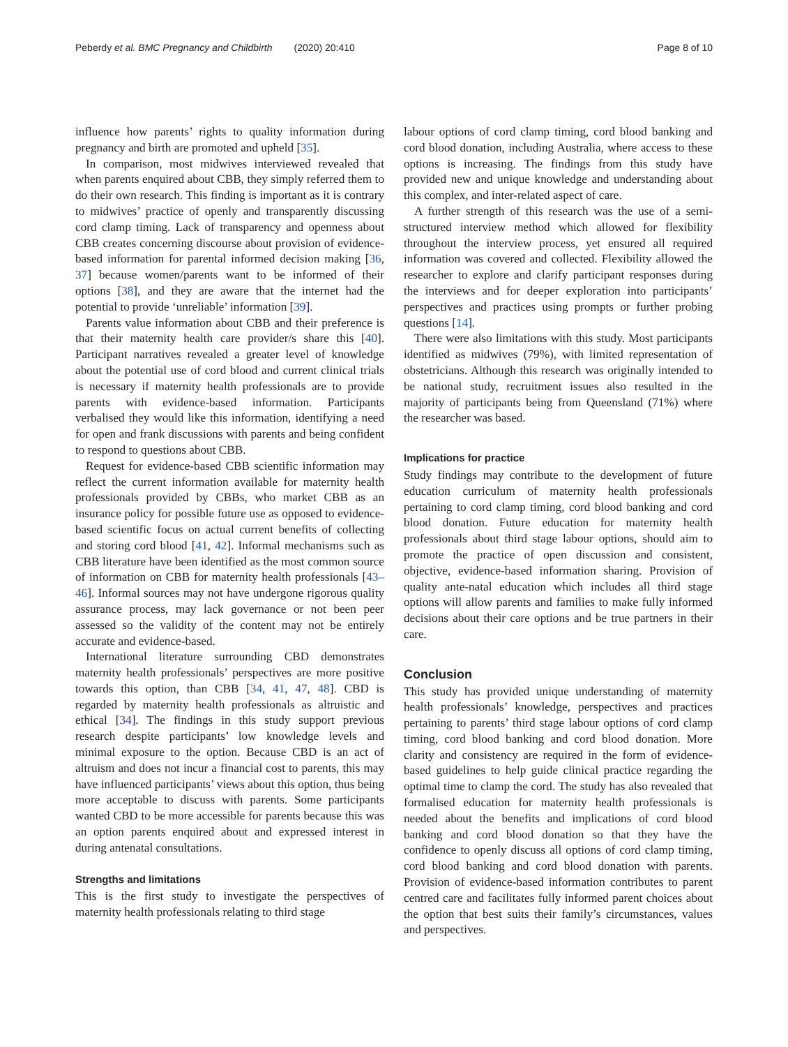Peberdy et al. BMC Pregnancy and Childbirth (2020) 20:410 Page 8 of 10
influence how parents’ rights to quality information during pregnancy and birth are promoted and upheld [35].
In comparison, most midwives interviewed revealed that when parents enquired about CBB, they simply referred them to do their own research. This finding is important as it is contrary to midwives’ practice of openly and transparently discussing cord clamp timing. Lack of transparency and openness about CBB creates concerning discourse about provision of evidence-based information for parental informed decision making [36, 37] because women/parents want to be informed of their options [38], and they are aware that the internet had the potential to provide ‘unreliable’ information [39].
Parents value information about CBB and their preference is that their maternity health care provider/s share this [40]. Participant narratives revealed a greater level of knowledge about the potential use of cord blood and current clinical trials is necessary if maternity health professionals are to provide parents with evidence-based information. Participants verbalised they would like this information, identifying a need for open and frank discussions with parents and being confident to respond to questions about CBB.
Request for evidence-based CBB scientific information may reflect the current information available for maternity health professionals provided by CBBs, who market CBB as an insurance policy for possible future use as opposed to evidence-based scientific focus on actual current benefits of collecting and storing cord blood [41, 42]. Informal mechanisms such as CBB literature have been identified as the most common source of information on CBB for maternity health professionals [43–46]. Informal sources may not have undergone rigorous quality assurance process, may lack governance or not been peer assessed so the validity of the content may not be entirely accurate and evidence-based.
International literature surrounding CBD demonstrates maternity health professionals’ perspectives are more positive towards this option, than CBB [34, 41, 47, 48]. CBD is regarded by maternity health professionals as altruistic and ethical [34]. The findings in this study support previous research despite participants’ low knowledge levels and minimal exposure to the option. Because CBD is an act of altruism and does not incur a financial cost to parents, this may have influenced participants’ views about this option, thus being more acceptable to discuss with parents. Some participants wanted CBD to be more accessible for parents because this was an option parents enquired about and expressed interest in during antenatal consultations.
Strengths and limitations
This is the first study to investigate the perspectives of maternity health professionals relating to third stage
labour options of cord clamp timing, cord blood banking and cord blood donation, including Australia, where access to these options is increasing. The findings from this study have provided new and unique knowledge and understanding about this complex, and inter-related aspect of care.
A further strength of this research was the use of a semi-structured interview method which allowed for flexibility throughout the interview process, yet ensured all required information was covered and collected. Flexibility allowed the researcher to explore and clarify participant responses during the interviews and for deeper exploration into participants’ perspectives and practices using prompts or further probing questions [14].
There were also limitations with this study. Most participants identified as midwives (79%), with limited representation of obstetricians. Although this research was originally intended to be national study, recruitment issues also resulted in the majority of participants being from Queensland (71%) where the researcher was based.
Implications for practice
Study findings may contribute to the development of future education curriculum of maternity health professionals pertaining to cord clamp timing, cord blood banking and cord blood donation. Future education for maternity health professionals about third stage labour options, should aim to promote the practice of open discussion and consistent, objective, evidence-based information sharing. Provision of quality ante-natal education which includes all third stage options will allow parents and families to make fully informed decisions about their care options and be true partners in their care.
Conclusion
This study has provided unique understanding of maternity health professionals’ knowledge, perspectives and practices pertaining to parents’ third stage labour options of cord clamp timing, cord blood banking and cord blood donation. More clarity and consistency are required in the form of evidence-based guidelines to help guide clinical practice regarding the optimal time to clamp the cord. The study has also revealed that formalised education for maternity health professionals is needed about the benefits and implications of cord blood banking and cord blood donation so that they have the confidence to openly discuss all options of cord clamp timing, cord blood banking and cord blood donation with parents. Provision of evidence-based information contributes to parent centred care and facilitates fully informed parent choices about the option that best suits their family’s circumstances, values and perspectives.